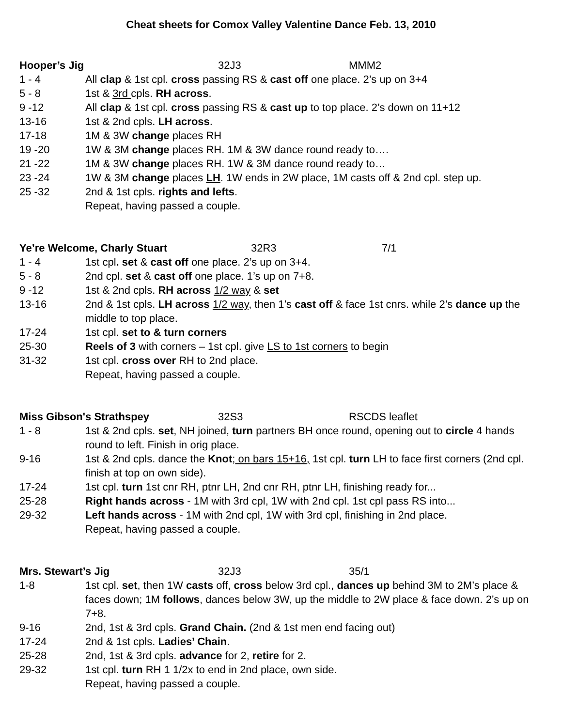Cheat sheets for Comox Valley Valentine Dance Feb. 13, 2010
Hooper’s Jig 32J3 MMM2
1 - 4 All clap & 1st cpl. cross passing RS & cast off one place. 2’s up on 3+4
5 - 8 1st & 3rd cpls. RH across.
9 -12 All clap & 1st cpl. cross passing RS & cast up to top place. 2’s down on 11+12
13-16 1st & 2nd cpls. LH across.
17-18 1M & 3W change places RH
19 -20 1W & 3M change places RH. 1M & 3W dance round ready to….
21 -22 1M & 3W change places RH. 1W & 3M dance round ready to…
23 -24 1W & 3M change places LH. 1W ends in 2W place, 1M casts off & 2nd cpl. step up.
25 -32 2nd & 1st cpls. rights and lefts.
Repeat, having passed a couple.
Ye’re Welcome, Charly Stuart 32R3 7/1
1 - 4 1st cpl. set & cast off one place. 2’s up on 3+4.
5 - 8 2nd cpl. set & cast off one place. 1’s up on 7+8.
9 -12 1st & 2nd cpls. RH across 1/2 way & set
13-16 2nd & 1st cpls. LH across 1/2 way, then 1’s cast off & face 1st cnrs. while 2’s dance up the middle to top place.
17-24 1st cpl. set to & turn corners
25-30 Reels of 3 with corners – 1st cpl. give LS to 1st corners to begin
31-32 1st cpl. cross over RH to 2nd place.
Repeat, having passed a couple.
Miss Gibson's Strathspey 32S3 RSCDS leaflet
1 - 8 1st & 2nd cpls. set, NH joined, turn partners BH once round, opening out to circle 4 hands round to left. Finish in orig place.
9-16 1st & 2nd cpls. dance the Knot; on bars 15+16, 1st cpl. turn LH to face first corners (2nd cpl. finish at top on own side).
17-24 1st cpl. turn 1st cnr RH, ptnr LH, 2nd cnr RH, ptnr LH, finishing ready for...
25-28 Right hands across - 1M with 3rd cpl, 1W with 2nd cpl. 1st cpl pass RS into...
29-32 Left hands across - 1M with 2nd cpl, 1W with 3rd cpl, finishing in 2nd place.
Repeat, having passed a couple.
Mrs. Stewart’s Jig 32J3 35/1
1-8 1st cpl. set, then 1W casts off, cross below 3rd cpl., dances up behind 3M to 2M’s place & faces down; 1M follows, dances below 3W, up the middle to 2W place & face down. 2’s up on 7+8.
9-16 2nd, 1st & 3rd cpls. Grand Chain. (2nd & 1st men end facing out)
17-24 2nd & 1st cpls. Ladies’ Chain.
25-28 2nd, 1st & 3rd cpls. advance for 2, retire for 2.
29-32 1st cpl. turn RH 1 1/2x to end in 2nd place, own side.
Repeat, having passed a couple.